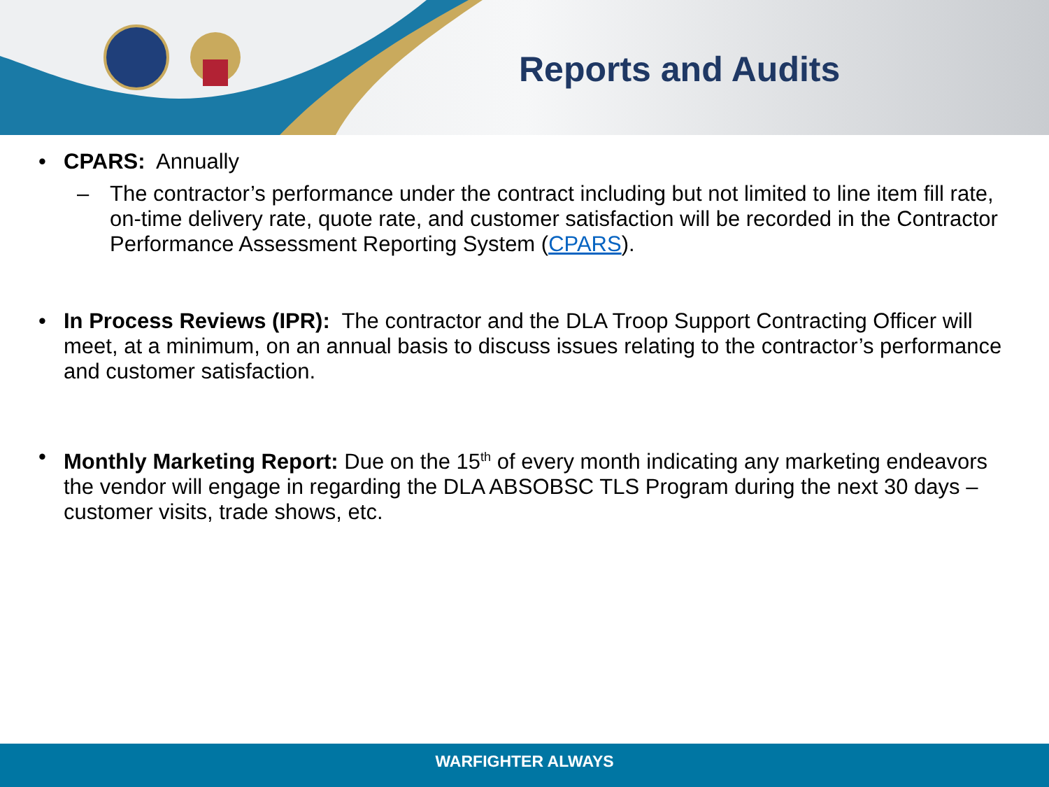Reports and Audits
• CPARS: Annually
– The contractor’s performance under the contract including but not limited to line item fill rate, on-time delivery rate, quote rate, and customer satisfaction will be recorded in the Contractor Performance Assessment Reporting System (CPARS).
• In Process Reviews (IPR): The contractor and the DLA Troop Support Contracting Officer will meet, at a minimum, on an annual basis to discuss issues relating to the contractor’s performance and customer satisfaction.
• Monthly Marketing Report: Due on the 15<sup>th</sup> of every month indicating any marketing endeavors the vendor will engage in regarding the DLA ABSOBSC TLS Program during the next 30 days – customer visits, trade shows, etc.
WARFIGHTER ALWAYS